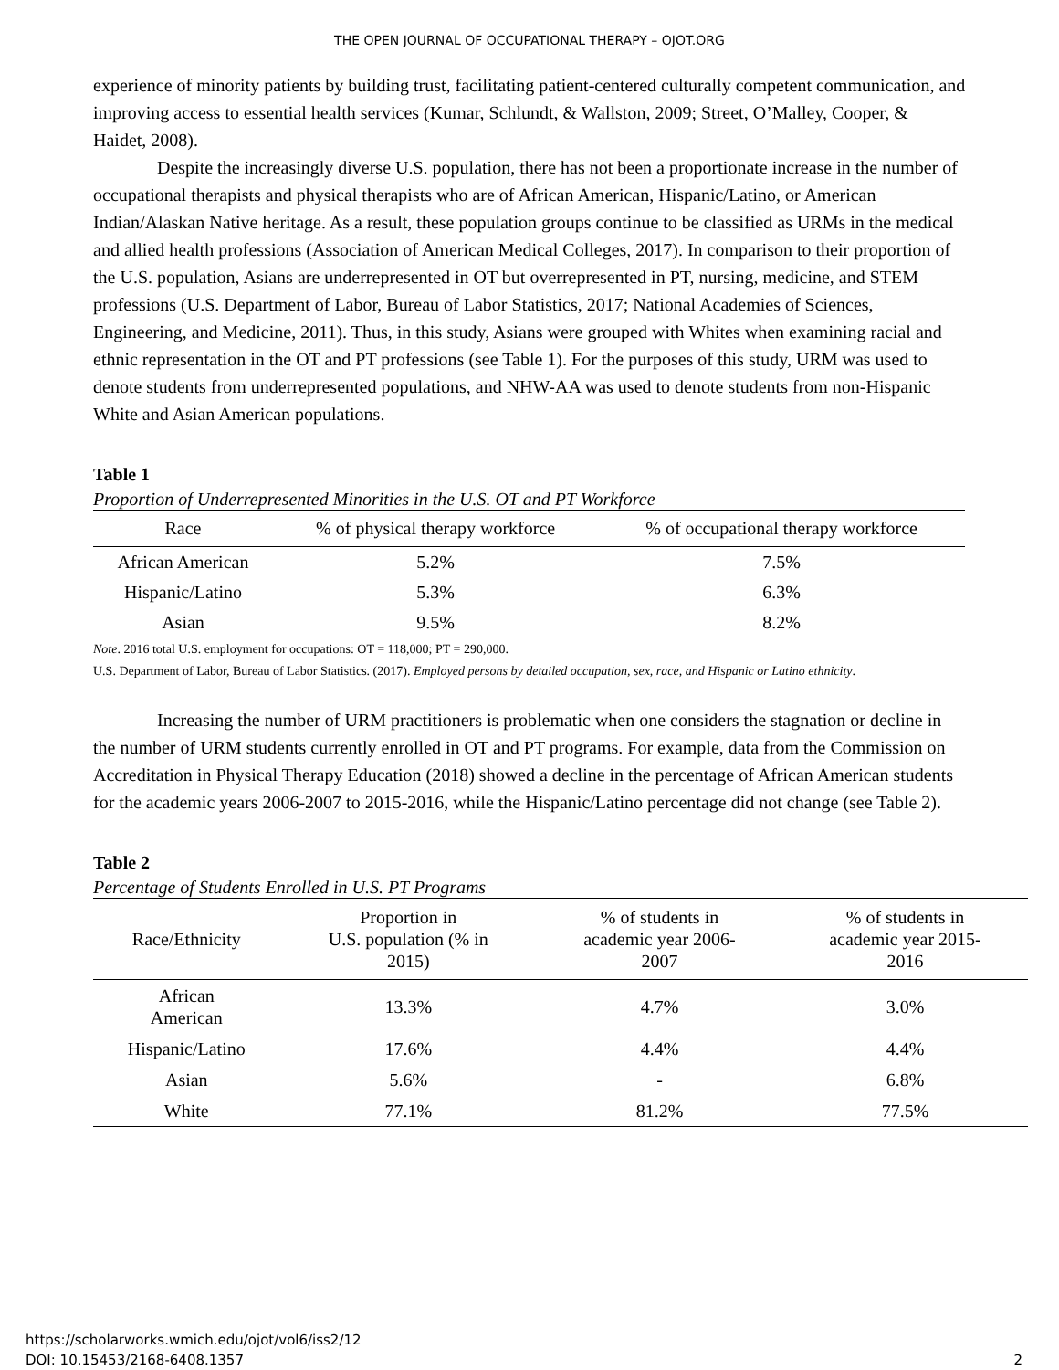THE OPEN JOURNAL OF OCCUPATIONAL THERAPY – OJOT.ORG
experience of minority patients by building trust, facilitating patient-centered culturally competent communication, and improving access to essential health services (Kumar, Schlundt, & Wallston, 2009; Street, O’Malley, Cooper, & Haidet, 2008).
Despite the increasingly diverse U.S. population, there has not been a proportionate increase in the number of occupational therapists and physical therapists who are of African American, Hispanic/Latino, or American Indian/Alaskan Native heritage. As a result, these population groups continue to be classified as URMs in the medical and allied health professions (Association of American Medical Colleges, 2017). In comparison to their proportion of the U.S. population, Asians are underrepresented in OT but overrepresented in PT, nursing, medicine, and STEM professions (U.S. Department of Labor, Bureau of Labor Statistics, 2017; National Academies of Sciences, Engineering, and Medicine, 2011). Thus, in this study, Asians were grouped with Whites when examining racial and ethnic representation in the OT and PT professions (see Table 1). For the purposes of this study, URM was used to denote students from underrepresented populations, and NHW-AA was used to denote students from non-Hispanic White and Asian American populations.
Table 1
Proportion of Underrepresented Minorities in the U.S. OT and PT Workforce
| Race | % of physical therapy workforce | % of occupational therapy workforce |
| --- | --- | --- |
| African American | 5.2% | 7.5% |
| Hispanic/Latino | 5.3% | 6.3% |
| Asian | 9.5% | 8.2% |
Note. 2016 total U.S. employment for occupations: OT = 118,000; PT = 290,000.
U.S. Department of Labor, Bureau of Labor Statistics. (2017). Employed persons by detailed occupation, sex, race, and Hispanic or Latino ethnicity.
Increasing the number of URM practitioners is problematic when one considers the stagnation or decline in the number of URM students currently enrolled in OT and PT programs. For example, data from the Commission on Accreditation in Physical Therapy Education (2018) showed a decline in the percentage of African American students for the academic years 2006-2007 to 2015-2016, while the Hispanic/Latino percentage did not change (see Table 2).
Table 2
Percentage of Students Enrolled in U.S. PT Programs
| Race/Ethnicity | Proportion in U.S. population (% in 2015) | % of students in academic year 2006- 2007 | % of students in academic year 2015- 2016 |
| --- | --- | --- | --- |
| African American | 13.3% | 4.7% | 3.0% |
| Hispanic/Latino | 17.6% | 4.4% | 4.4% |
| Asian | 5.6% | - | 6.8% |
| White | 77.1% | 81.2% | 77.5% |
https://scholarworks.wmich.edu/ojot/vol6/iss2/12
DOI: 10.15453/2168-6408.1357
2